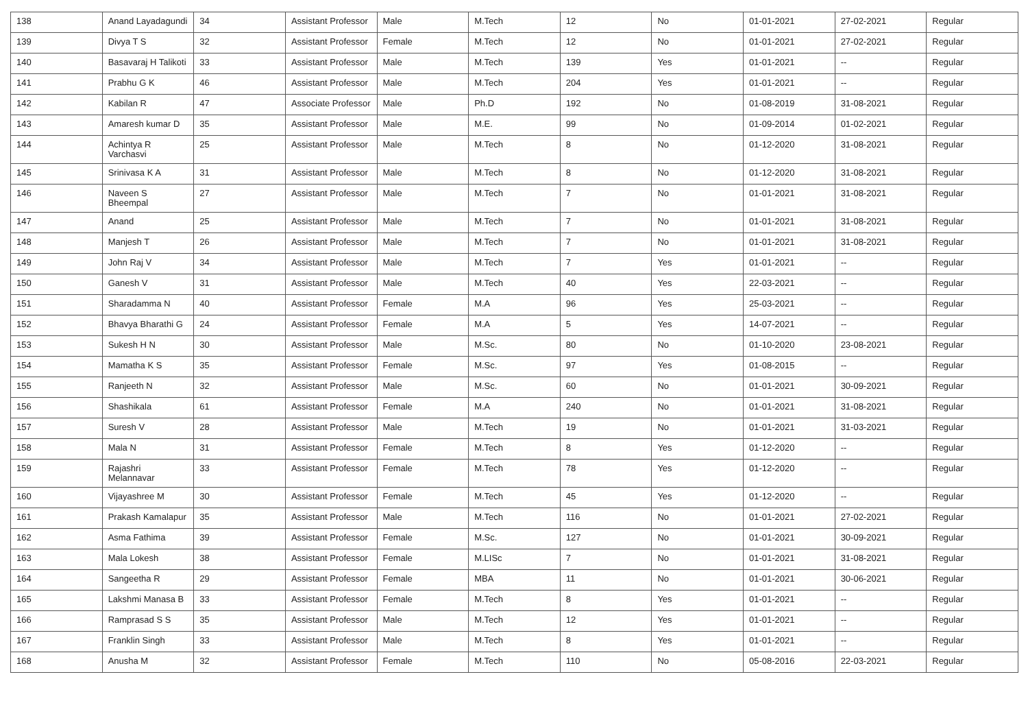| 138 | Anand Layadagundi | 34 | Assistant Professor | Male | M.Tech | 12 | No | 01-01-2021 | 27-02-2021 | Regular |
| 139 | Divya T S | 32 | Assistant Professor | Female | M.Tech | 12 | No | 01-01-2021 | 27-02-2021 | Regular |
| 140 | Basavaraj H Talikoti | 33 | Assistant Professor | Male | M.Tech | 139 | Yes | 01-01-2021 | -- | Regular |
| 141 | Prabhu G K | 46 | Assistant Professor | Male | M.Tech | 204 | Yes | 01-01-2021 | -- | Regular |
| 142 | Kabilan R | 47 | Associate Professor | Male | Ph.D | 192 | No | 01-08-2019 | 31-08-2021 | Regular |
| 143 | Amaresh kumar D | 35 | Assistant Professor | Male | M.E. | 99 | No | 01-09-2014 | 01-02-2021 | Regular |
| 144 | Achintya R Varchasvi | 25 | Assistant Professor | Male | M.Tech | 8 | No | 01-12-2020 | 31-08-2021 | Regular |
| 145 | Srinivasa K A | 31 | Assistant Professor | Male | M.Tech | 8 | No | 01-12-2020 | 31-08-2021 | Regular |
| 146 | Naveen S Bheempal | 27 | Assistant Professor | Male | M.Tech | 7 | No | 01-01-2021 | 31-08-2021 | Regular |
| 147 | Anand | 25 | Assistant Professor | Male | M.Tech | 7 | No | 01-01-2021 | 31-08-2021 | Regular |
| 148 | Manjesh T | 26 | Assistant Professor | Male | M.Tech | 7 | No | 01-01-2021 | 31-08-2021 | Regular |
| 149 | John Raj V | 34 | Assistant Professor | Male | M.Tech | 7 | Yes | 01-01-2021 | -- | Regular |
| 150 | Ganesh V | 31 | Assistant Professor | Male | M.Tech | 40 | Yes | 22-03-2021 | -- | Regular |
| 151 | Sharadamma N | 40 | Assistant Professor | Female | M.A | 96 | Yes | 25-03-2021 | -- | Regular |
| 152 | Bhavya Bharathi G | 24 | Assistant Professor | Female | M.A | 5 | Yes | 14-07-2021 | -- | Regular |
| 153 | Sukesh H N | 30 | Assistant Professor | Male | M.Sc. | 80 | No | 01-10-2020 | 23-08-2021 | Regular |
| 154 | Mamatha K S | 35 | Assistant Professor | Female | M.Sc. | 97 | Yes | 01-08-2015 | -- | Regular |
| 155 | Ranjeeth N | 32 | Assistant Professor | Male | M.Sc. | 60 | No | 01-01-2021 | 30-09-2021 | Regular |
| 156 | Shashikala | 61 | Assistant Professor | Female | M.A | 240 | No | 01-01-2021 | 31-08-2021 | Regular |
| 157 | Suresh V | 28 | Assistant Professor | Male | M.Tech | 19 | No | 01-01-2021 | 31-03-2021 | Regular |
| 158 | Mala N | 31 | Assistant Professor | Female | M.Tech | 8 | Yes | 01-12-2020 | -- | Regular |
| 159 | Rajashri Melannavar | 33 | Assistant Professor | Female | M.Tech | 78 | Yes | 01-12-2020 | -- | Regular |
| 160 | Vijayashree M | 30 | Assistant Professor | Female | M.Tech | 45 | Yes | 01-12-2020 | -- | Regular |
| 161 | Prakash Kamalapur | 35 | Assistant Professor | Male | M.Tech | 116 | No | 01-01-2021 | 27-02-2021 | Regular |
| 162 | Asma Fathima | 39 | Assistant Professor | Female | M.Sc. | 127 | No | 01-01-2021 | 30-09-2021 | Regular |
| 163 | Mala Lokesh | 38 | Assistant Professor | Female | M.LISc | 7 | No | 01-01-2021 | 31-08-2021 | Regular |
| 164 | Sangeetha R | 29 | Assistant Professor | Female | MBA | 11 | No | 01-01-2021 | 30-06-2021 | Regular |
| 165 | Lakshmi Manasa B | 33 | Assistant Professor | Female | M.Tech | 8 | Yes | 01-01-2021 | -- | Regular |
| 166 | Ramprasad S S | 35 | Assistant Professor | Male | M.Tech | 12 | Yes | 01-01-2021 | -- | Regular |
| 167 | Franklin Singh | 33 | Assistant Professor | Male | M.Tech | 8 | Yes | 01-01-2021 | -- | Regular |
| 168 | Anusha M | 32 | Assistant Professor | Female | M.Tech | 110 | No | 05-08-2016 | 22-03-2021 | Regular |